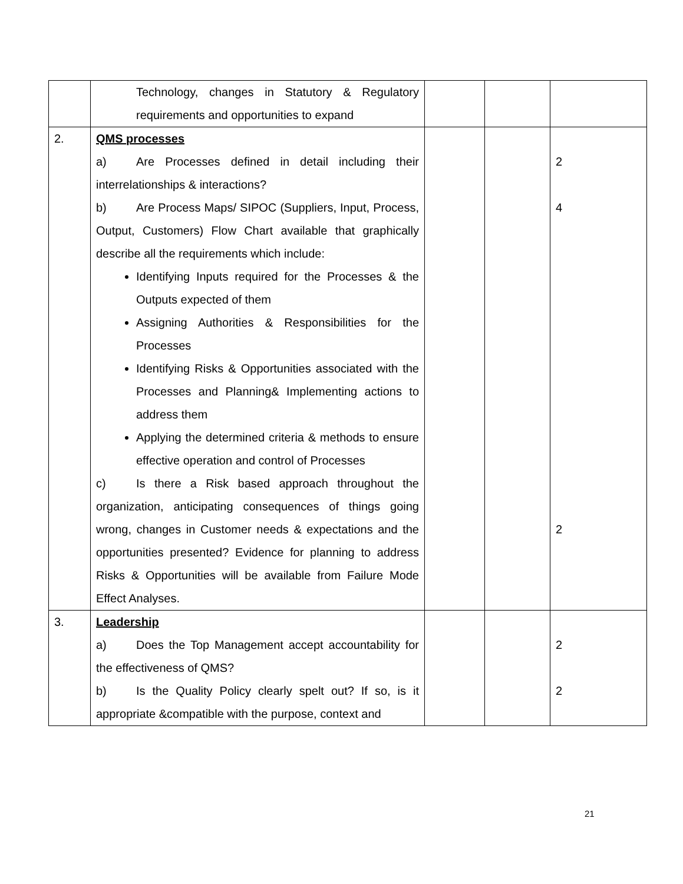| | Technology, changes in Statutory & Regulatory requirements and opportunities to expand | | | |
| 2. | QMS processes a) Are Processes defined in detail including their interrelationships & interactions? b) Are Process Maps/ SIPOC (Suppliers, Input, Process, Output, Customers) Flow Chart available that graphically describe all the requirements which include: Identifying Inputs required for the Processes & the Outputs expected of them Assigning Authorities & Responsibilities for the Processes Identifying Risks & Opportunities associated with the Processes and Planning& Implementing actions to address them Applying the determined criteria & methods to ensure effective operation and control of Processes c) Is there a Risk based approach throughout the organization, anticipating consequences of things going wrong, changes in Customer needs & expectations and the opportunities presented? Evidence for planning to address Risks & Opportunities will be available from Failure Mode Effect Analyses. | | | 2 4 2 |
| 3. | Leadership a) Does the Top Management accept accountability for the effectiveness of QMS? b) Is the Quality Policy clearly spelt out? If so, is it appropriate &compatible with the purpose, context and | | | 2 2 |
21